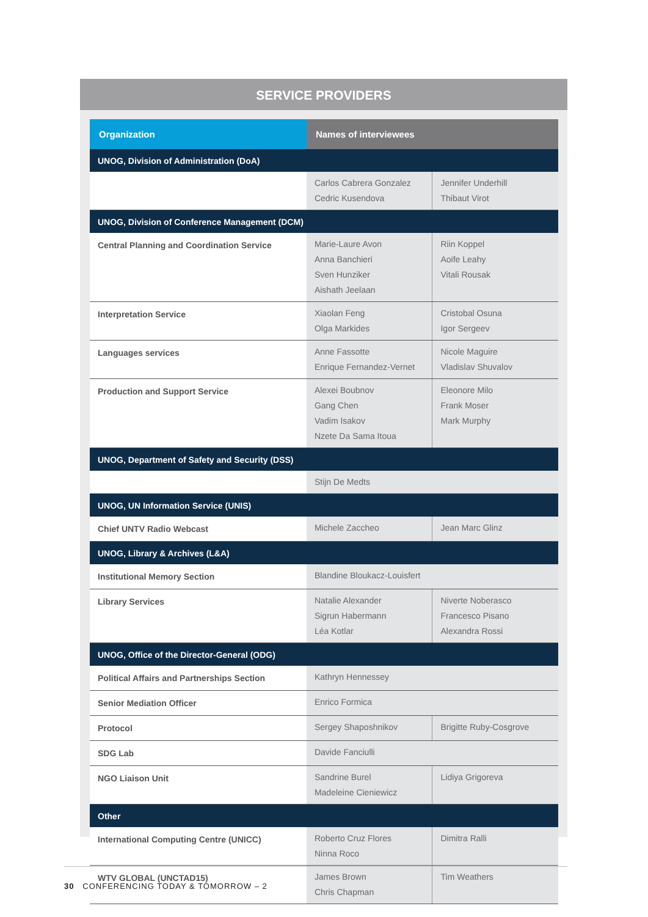SERVICE PROVIDERS
| Organization | Names of interviewees | |
| --- | --- | --- |
| UNOG, Division of Administration (DoA) | | |
| | Carlos Cabrera Gonzalez Cedric Kusendova | Jennifer Underhill Thibaut Virot |
| UNOG, Division of Conference Management (DCM) | | |
| Central Planning and Coordination Service | Marie-Laure Avon Anna Banchieri Sven Hunziker Aishath Jeelaan | Riin Koppel Aoife Leahy Vitali Rousak |
| Interpretation Service | Xiaolan Feng Olga Markides | Cristobal Osuna Igor Sergeev |
| Languages services | Anne Fassotte Enrique Fernandez-Vernet | Nicole Maguire Vladislav Shuvalov |
| Production and Support Service | Alexei Boubnov Gang Chen Vadim Isakov Nzete Da Sama Itoua | Eleonore Milo Frank Moser Mark Murphy |
| UNOG, Department of Safety and Security (DSS) | | |
| | Stijn De Medts | |
| UNOG, UN Information Service (UNIS) | | |
| Chief UNTV Radio Webcast | Michele Zaccheo | Jean Marc Glinz |
| UNOG, Library & Archives (L&A) | | |
| Institutional Memory Section | Blandine Bloukacz-Louisfert | |
| Library Services | Natalie Alexander Sigrun Habermann Léa Kotlar | Niverte Noberasco Francesco Pisano Alexandra Rossi |
| UNOG, Office of the Director-General (ODG) | | |
| Political Affairs and Partnerships Section | Kathryn Hennessey | |
| Senior Mediation Officer | Enrico Formica | |
| Protocol | Sergey Shaposhnikov | Brigitte Ruby-Cosgrove |
| SDG Lab | Davide Fanciulli | |
| NGO Liaison Unit | Sandrine Burel Madeleine Cieniewicz | Lidiya Grigoreva |
| Other | | |
| International Computing Centre (UNICC) | Roberto Cruz Flores Ninna Roco | Dimitra Ralli |
| WTV GLOBAL (UNCTAD15) | James Brown Chris Chapman | Tim Weathers |
30 CONFERENCING TODAY & TOMORROW – 2